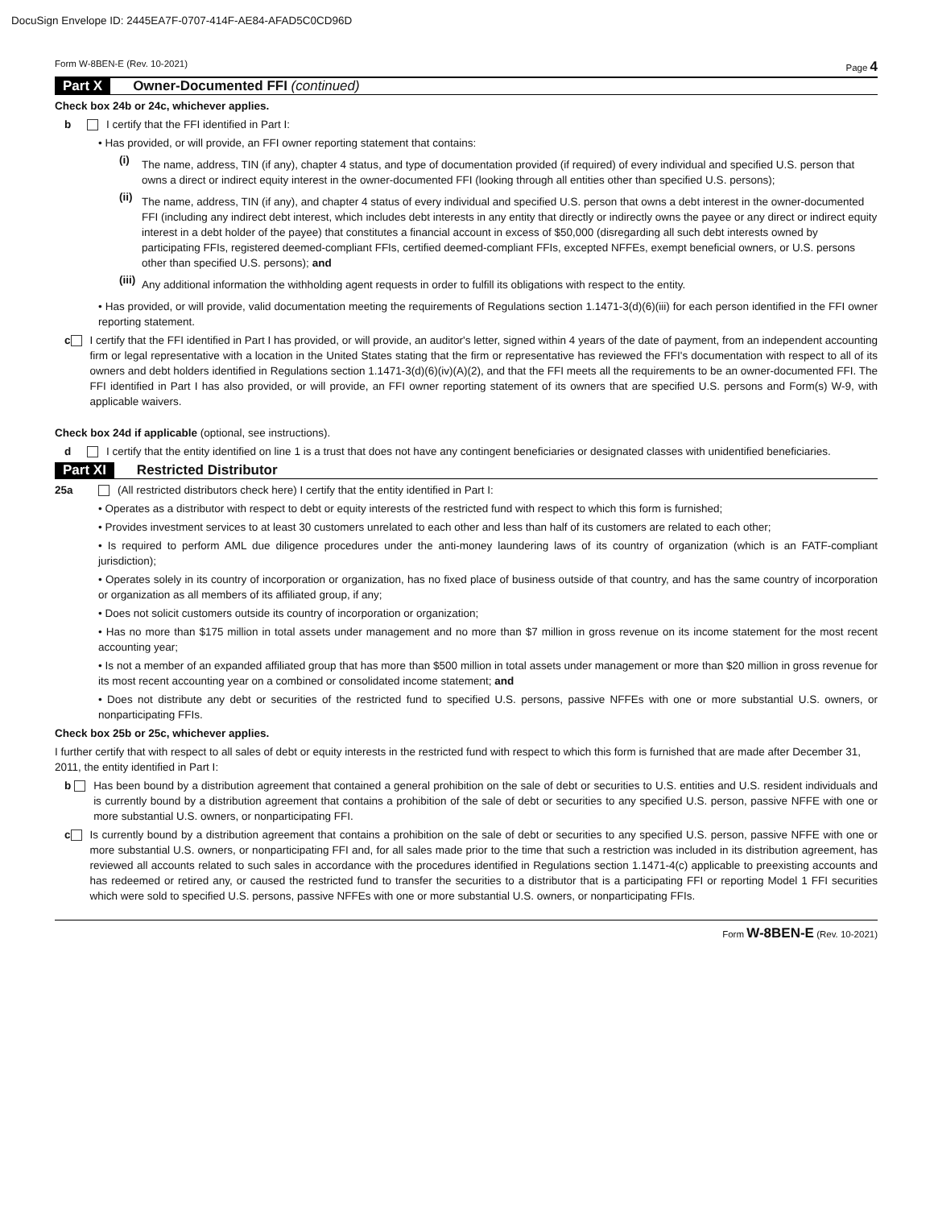DocuSign Envelope ID: 2445EA7F-0707-414F-AE84-AFAD5C0CD96D
Form W-8BEN-E (Rev. 10-2021) Page 4
Part X Owner-Documented FFI (continued)
Check box 24b or 24c, whichever applies.
b I certify that the FFI identified in Part I:
• Has provided, or will provide, an FFI owner reporting statement that contains:
(i)
The name, address, TIN (if any), chapter 4 status, and type of documentation provided (if required) of every individual and specified U.S. person that owns a direct or indirect equity interest in the owner-documented FFI (looking through all entities other than specified U.S. persons);
(ii)
The name, address, TIN (if any), and chapter 4 status of every individual and specified U.S. person that owns a debt interest in the owner-documented FFI (including any indirect debt interest, which includes debt interests in any entity that directly or indirectly owns the payee or any direct or indirect equity interest in a debt holder of the payee) that constitutes a financial account in excess of $50,000 (disregarding all such debt interests owned by participating FFIs, registered deemed-compliant FFIs, certified deemed-compliant FFIs, excepted NFFEs, exempt beneficial owners, or U.S. persons other than specified U.S. persons); and
(iii)
Any additional information the withholding agent requests in order to fulfill its obligations with respect to the entity.
• Has provided, or will provide, valid documentation meeting the requirements of Regulations section 1.1471-3(d)(6)(iii) for each person identified in the FFI owner reporting statement.
c I certify that the FFI identified in Part I has provided, or will provide, an auditor's letter, signed within 4 years of the date of payment, from an independent accounting firm or legal representative with a location in the United States stating that the firm or representative has reviewed the FFI's documentation with respect to all of its owners and debt holders identified in Regulations section 1.1471-3(d)(6)(iv)(A)(2), and that the FFI meets all the requirements to be an owner-documented FFI. The FFI identified in Part I has also provided, or will provide, an FFI owner reporting statement of its owners that are specified U.S. persons and Form(s) W-9, with applicable waivers.
Check box 24d if applicable (optional, see instructions).
d I certify that the entity identified on line 1 is a trust that does not have any contingent beneficiaries or designated classes with unidentified beneficiaries.
Part XI Restricted Distributor
25a (All restricted distributors check here) I certify that the entity identified in Part I:
• Operates as a distributor with respect to debt or equity interests of the restricted fund with respect to which this form is furnished;
• Provides investment services to at least 30 customers unrelated to each other and less than half of its customers are related to each other;
• Is required to perform AML due diligence procedures under the anti-money laundering laws of its country of organization (which is an FATF-compliant jurisdiction);
• Operates solely in its country of incorporation or organization, has no fixed place of business outside of that country, and has the same country of incorporation or organization as all members of its affiliated group, if any;
• Does not solicit customers outside its country of incorporation or organization;
• Has no more than $175 million in total assets under management and no more than $7 million in gross revenue on its income statement for the most recent accounting year;
• Is not a member of an expanded affiliated group that has more than $500 million in total assets under management or more than $20 million in gross revenue for its most recent accounting year on a combined or consolidated income statement; and
• Does not distribute any debt or securities of the restricted fund to specified U.S. persons, passive NFFEs with one or more substantial U.S. owners, or nonparticipating FFIs.
Check box 25b or 25c, whichever applies.
I further certify that with respect to all sales of debt or equity interests in the restricted fund with respect to which this form is furnished that are made after December 31, 2011, the entity identified in Part I:
b Has been bound by a distribution agreement that contained a general prohibition on the sale of debt or securities to U.S. entities and U.S. resident individuals and is currently bound by a distribution agreement that contains a prohibition of the sale of debt or securities to any specified U.S. person, passive NFFE with one or more substantial U.S. owners, or nonparticipating FFI.
c Is currently bound by a distribution agreement that contains a prohibition on the sale of debt or securities to any specified U.S. person, passive NFFE with one or more substantial U.S. owners, or nonparticipating FFI and, for all sales made prior to the time that such a restriction was included in its distribution agreement, has reviewed all accounts related to such sales in accordance with the procedures identified in Regulations section 1.1471-4(c) applicable to preexisting accounts and has redeemed or retired any, or caused the restricted fund to transfer the securities to a distributor that is a participating FFI or reporting Model 1 FFI securities which were sold to specified U.S. persons, passive NFFEs with one or more substantial U.S. owners, or nonparticipating FFIs.
Form W-8BEN-E (Rev. 10-2021)